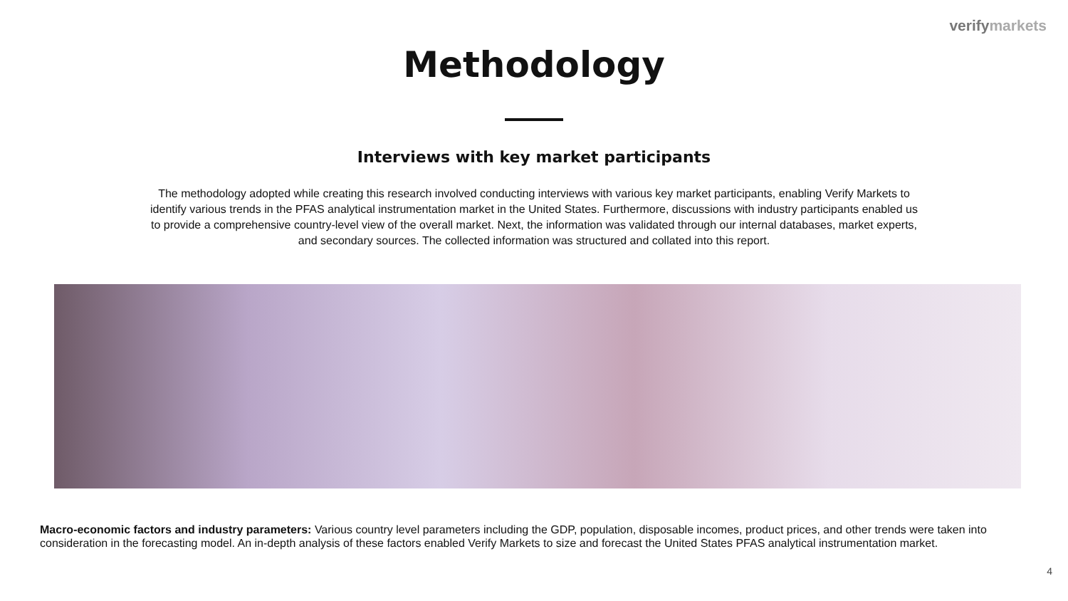verifymarkets
Methodology
Interviews with key market participants
The methodology adopted while creating this research involved conducting interviews with various key market participants, enabling Verify Markets to identify various trends in the PFAS analytical instrumentation market in the United States. Furthermore, discussions with industry participants enabled us to provide a comprehensive country-level view of the overall market. Next, the information was validated through our internal databases, market experts, and secondary sources. The collected information was structured and collated into this report.
Macro-economic factors and industry parameters: Various country level parameters including the GDP, population, disposable incomes, product prices, and other trends were taken into consideration in the forecasting model. An in-depth analysis of these factors enabled Verify Markets to size and forecast the United States PFAS analytical instrumentation market.
4